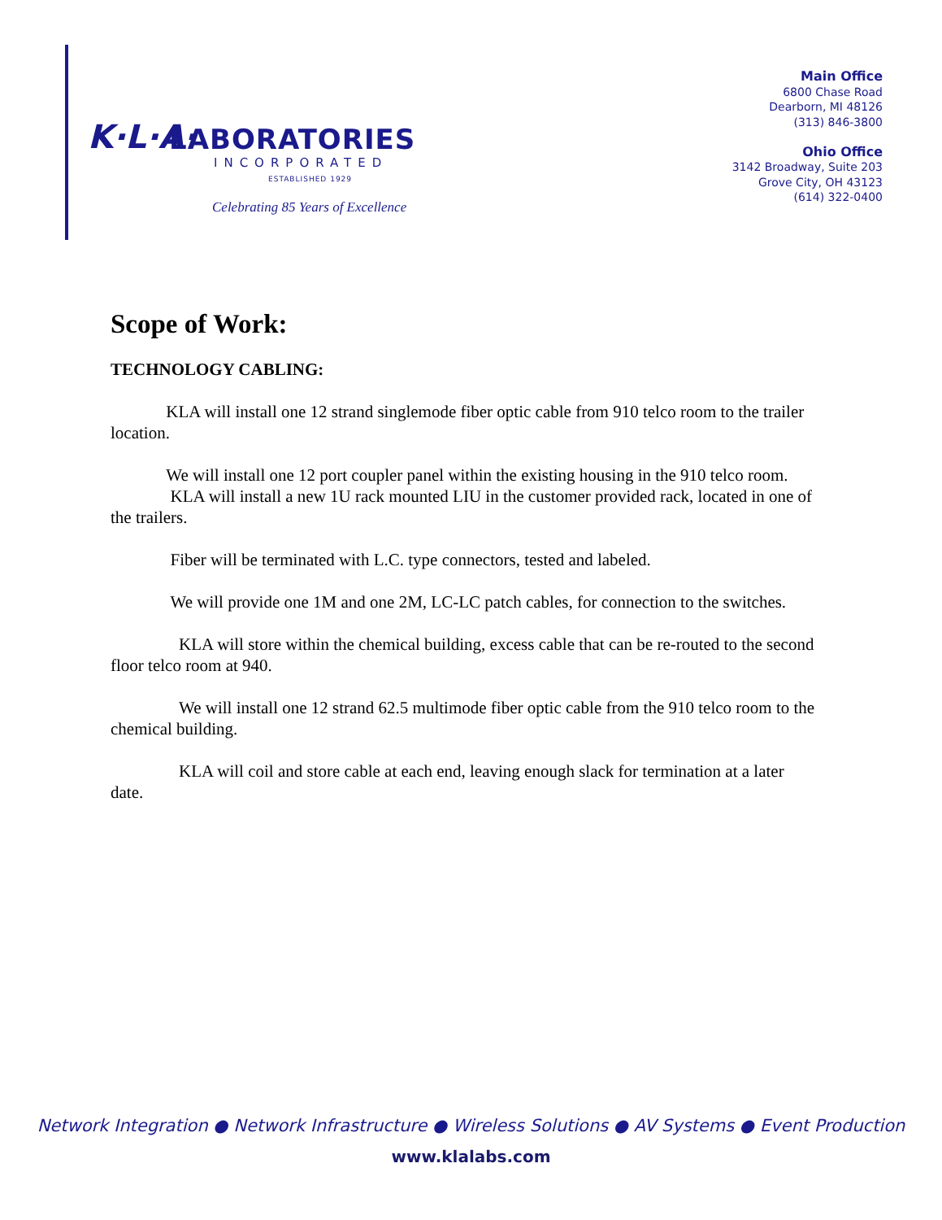K·L·A·
LABORATORIES
INCORPORATED
ESTABLISHED 1929
Celebrating 85 Years of Excellence
Main Office
6800 Chase Road
Dearborn, MI 48126
(313) 846-3800
Ohio Office
3142 Broadway, Suite 203
Grove City, OH 43123
(614) 322-0400
Scope of Work:
TECHNOLOGY CABLING:
    KLA will install one 12 strand singlemode fiber optic cable from 910 telco room to the trailer location.
    We will install one 12 port coupler panel within the existing housing in the 910 telco room.
    KLA will install a new 1U rack mounted LIU in the customer provided rack, located in one of the trailers.
    Fiber will be terminated with L.C. type connectors, tested and labeled.
    We will provide one 1M and one 2M, LC-LC patch cables, for connection to the switches.
    KLA will store within the chemical building, excess cable that can be re-routed to the second floor telco room at 940.
    We will install one 12 strand 62.5 multimode fiber optic cable from the 910 telco room to the chemical building.
    KLA will coil and store cable at each end, leaving enough slack for termination at a later date.
Network Integration ● Network Infrastructure ● Wireless Solutions ● AV Systems ● Event Production
www.klalabs.com